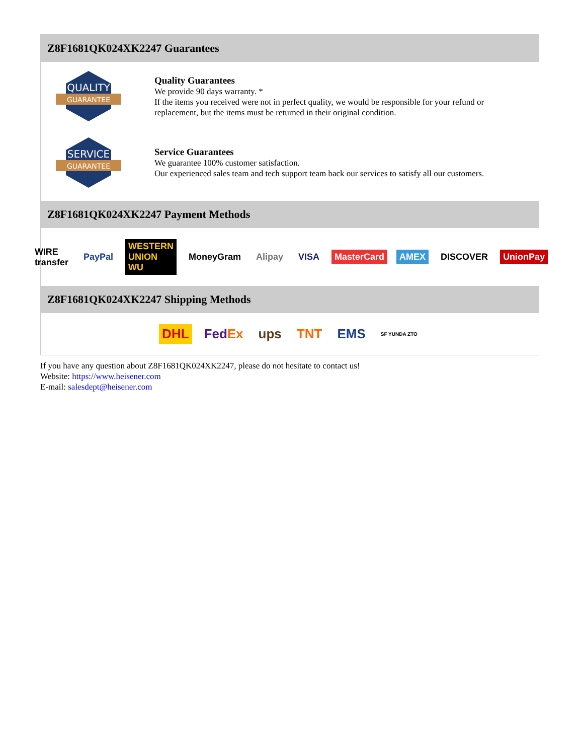Z8F1681QK024XK2247 Guarantees
QUALITY
GUARANTEE
Quality Guarantees
We provide 90 days warranty. *
If the items you received were not in perfect quality, we would be responsible for your refund or replacement, but the items must be returned in their original condition.
SERVICE
GUARANTEE
Service Guarantees
We guarantee 100% customer satisfaction.
Our experienced sales team and tech support team back our services to satisfy all our customers.
Z8F1681QK024XK2247 Payment Methods
WIRE transfer PayPal WESTERN UNION WU MoneyGram Alipay VISA MasterCard AMEX DISCOVER UnionPay
Z8F1681QK024XK2247 Shipping Methods
DHL FedEx ups TNT EMS SF YUNDA ZTO
If you have any question about Z8F1681QK024XK2247, please do not hesitate to contact us!
Website: https://www.heisener.com
E-mail: salesdept@heisener.com